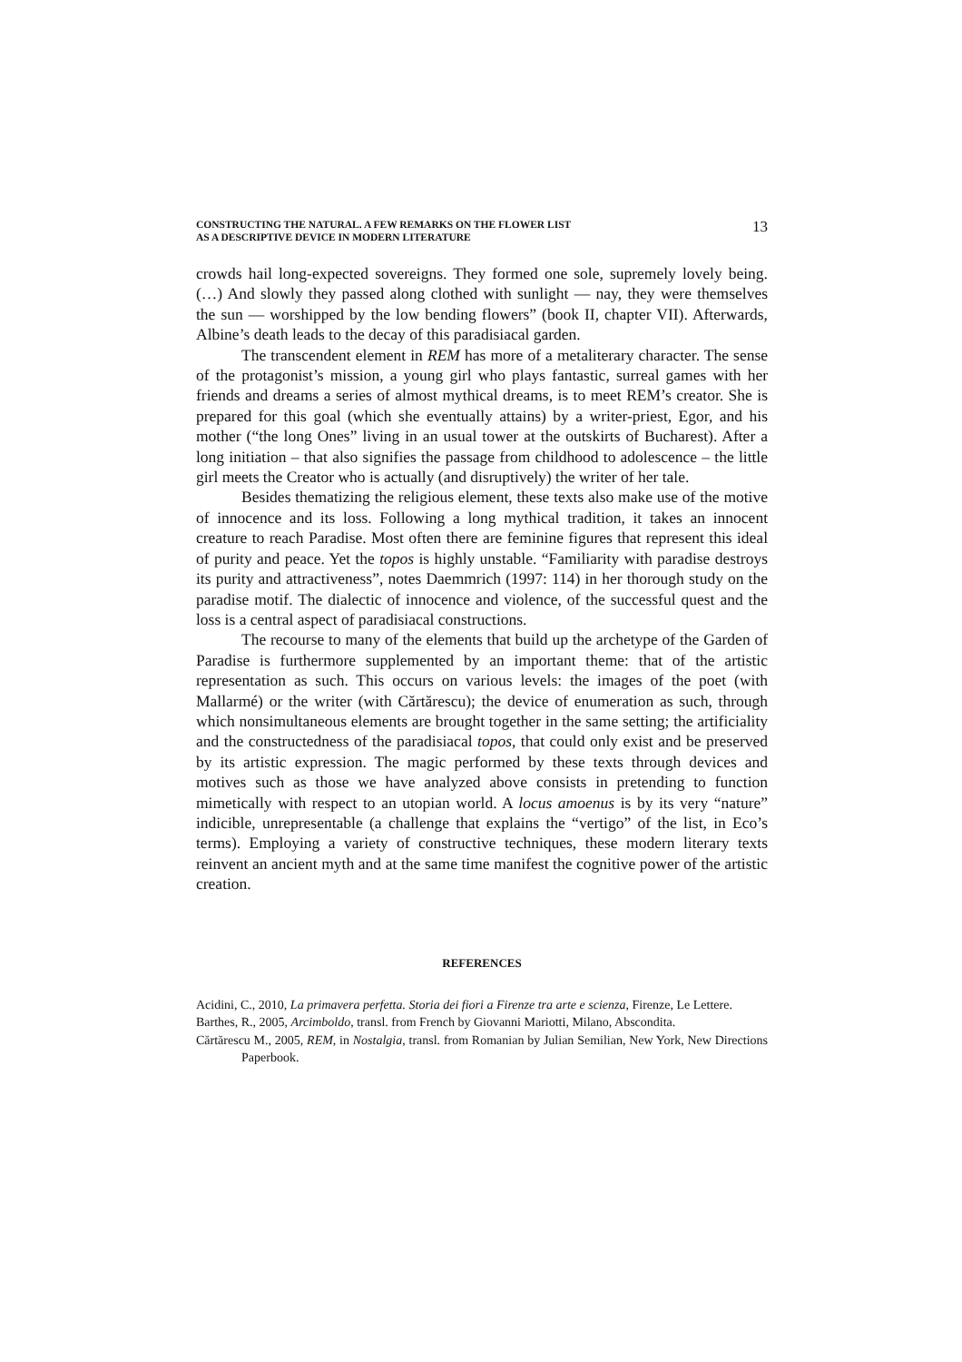CONSTRUCTING THE NATURAL. A FEW REMARKS ON THE FLOWER LIST
AS A DESCRIPTIVE DEVICE IN MODERN LITERATURE
13
crowds hail long-expected sovereigns. They formed one sole, supremely lovely being. (…) And slowly they passed along clothed with sunlight — nay, they were themselves the sun — worshipped by the low bending flowers” (book II, chapter VII). Afterwards, Albine’s death leads to the decay of this paradisiacal garden.
The transcendent element in REM has more of a metaliterary character. The sense of the protagonist’s mission, a young girl who plays fantastic, surreal games with her friends and dreams a series of almost mythical dreams, is to meet REM’s creator. She is prepared for this goal (which she eventually attains) by a writer-priest, Egor, and his mother (“the long Ones” living in an usual tower at the outskirts of Bucharest). After a long initiation – that also signifies the passage from childhood to adolescence – the little girl meets the Creator who is actually (and disruptively) the writer of her tale.
Besides thematizing the religious element, these texts also make use of the motive of innocence and its loss. Following a long mythical tradition, it takes an innocent creature to reach Paradise. Most often there are feminine figures that represent this ideal of purity and peace. Yet the topos is highly unstable. “Familiarity with paradise destroys its purity and attractiveness”, notes Daemmrich (1997: 114) in her thorough study on the paradise motif. The dialectic of innocence and violence, of the successful quest and the loss is a central aspect of paradisiacal constructions.
The recourse to many of the elements that build up the archetype of the Garden of Paradise is furthermore supplemented by an important theme: that of the artistic representation as such. This occurs on various levels: the images of the poet (with Mallarmé) or the writer (with Cărtărescu); the device of enumeration as such, through which nonsimultaneous elements are brought together in the same setting; the artificiality and the constructedness of the paradisiacal topos, that could only exist and be preserved by its artistic expression. The magic performed by these texts through devices and motives such as those we have analyzed above consists in pretending to function mimetically with respect to an utopian world. A locus amoenus is by its very “nature” indicible, unrepresentable (a challenge that explains the “vertigo” of the list, in Eco’s terms). Employing a variety of constructive techniques, these modern literary texts reinvent an ancient myth and at the same time manifest the cognitive power of the artistic creation.
REFERENCES
Acidini, C., 2010, La primavera perfetta. Storia dei fiori a Firenze tra arte e scienza, Firenze, Le Lettere.
Barthes, R., 2005, Arcimboldo, transl. from French by Giovanni Mariotti, Milano, Abscondita.
Cărtărescu M., 2005, REM, in Nostalgia, transl. from Romanian by Julian Semilian, New York, New Directions Paperbook.